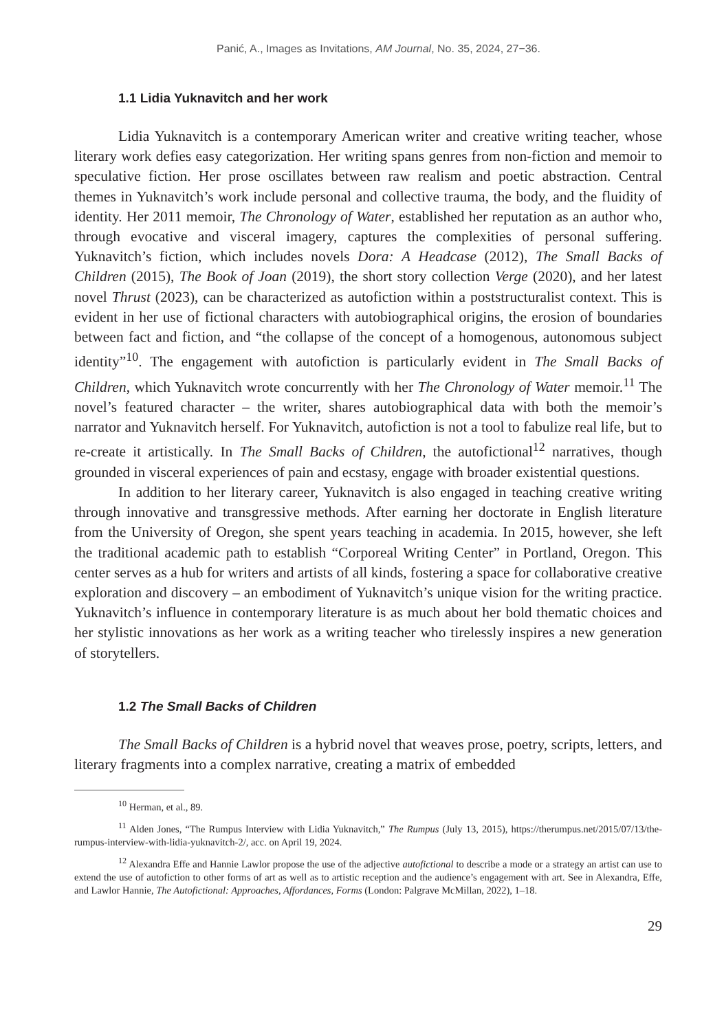Panić, A., Images as Invitations, AM Journal, No. 35, 2024, 27−36.
1.1 Lidia Yuknavitch and her work
Lidia Yuknavitch is a contemporary American writer and creative writing teacher, whose literary work defies easy categorization. Her writing spans genres from non-fiction and memoir to speculative fiction. Her prose oscillates between raw realism and poetic abstraction. Central themes in Yuknavitch’s work include personal and collective trauma, the body, and the fluidity of identity. Her 2011 memoir, The Chronology of Water, established her reputation as an author who, through evocative and visceral imagery, captures the complexities of personal suffering. Yuknavitch’s fiction, which includes novels Dora: A Headcase (2012), The Small Backs of Children (2015), The Book of Joan (2019), the short story collection Verge (2020), and her latest novel Thrust (2023), can be characterized as autofiction within a poststructuralist context. This is evident in her use of fictional characters with autobiographical origins, the erosion of boundaries between fact and fiction, and “the collapse of the concept of a homogenous, autonomous subject identity”<sup>10</sup>. The engagement with autofiction is particularly evident in The Small Backs of Children, which Yuknavitch wrote concurrently with her The Chronology of Water memoir.<sup>11</sup> The novel’s featured character – the writer, shares autobiographical data with both the memoir’s narrator and Yuknavitch herself. For Yuknavitch, autofiction is not a tool to fabulize real life, but to re-create it artistically. In The Small Backs of Children, the autofictional<sup>12</sup> narratives, though grounded in visceral experiences of pain and ecstasy, engage with broader existential questions.
In addition to her literary career, Yuknavitch is also engaged in teaching creative writing through innovative and transgressive methods. After earning her doctorate in English literature from the University of Oregon, she spent years teaching in academia. In 2015, however, she left the traditional academic path to establish “Corporeal Writing Center” in Portland, Oregon. This center serves as a hub for writers and artists of all kinds, fostering a space for collaborative creative exploration and discovery – an embodiment of Yuknavitch’s unique vision for the writing practice. Yuknavitch’s influence in contemporary literature is as much about her bold thematic choices and her stylistic innovations as her work as a writing teacher who tirelessly inspires a new generation of storytellers.
1.2 The Small Backs of Children
The Small Backs of Children is a hybrid novel that weaves prose, poetry, scripts, letters, and literary fragments into a complex narrative, creating a matrix of embedded
<sup>10</sup> Herman, et al., 89.
<sup>11</sup> Alden Jones, “The Rumpus Interview with Lidia Yuknavitch,” The Rumpus (July 13, 2015), https://therumpus.net/2015/07/13/the-rumpus-interview-with-lidia-yuknavitch-2/, acc. on April 19, 2024.
<sup>12</sup> Alexandra Effe and Hannie Lawlor propose the use of the adjective autofictional to describe a mode or a strategy an artist can use to extend the use of autofiction to other forms of art as well as to artistic reception and the audience’s engagement with art. See in Alexandra, Effe, and Lawlor Hannie, The Autofictional: Approaches, Affordances, Forms (London: Palgrave McMillan, 2022), 1–18.
29